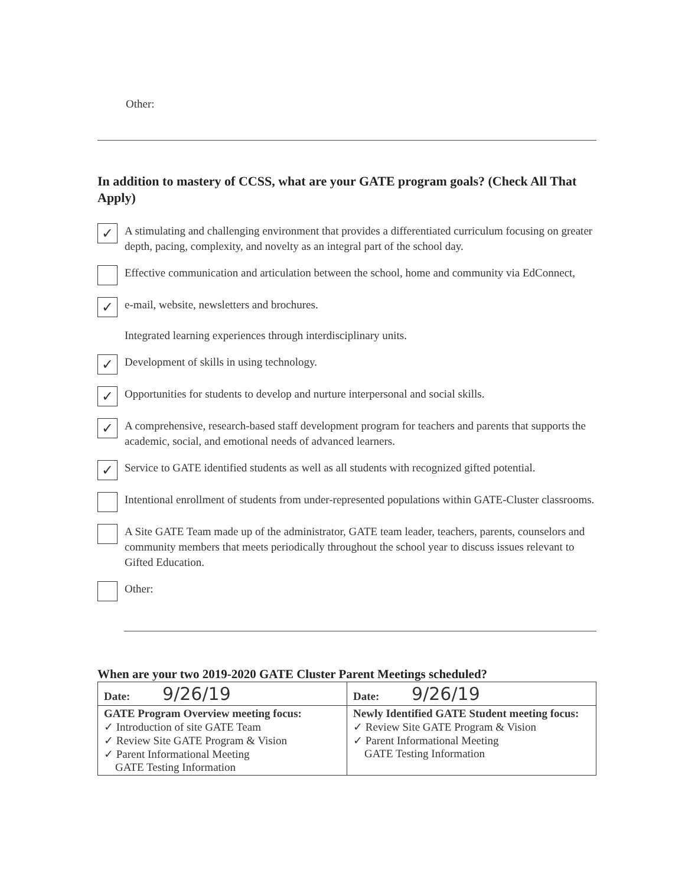Other:
In addition to mastery of CCSS, what are your GATE program goals? (Check All That Apply)
✓
A stimulating and challenging environment that provides a differentiated curriculum focusing on greater depth, pacing, complexity, and novelty as an integral part of the school day.
Effective communication and articulation between the school, home and community via EdConnect,
✓
e-mail, website, newsletters and brochures.
Integrated learning experiences through interdisciplinary units.
✓
Development of skills in using technology.
✓
Opportunities for students to develop and nurture interpersonal and social skills.
✓
A comprehensive, research-based staff development program for teachers and parents that supports the academic, social, and emotional needs of advanced learners.
✓
Service to GATE identified students as well as all students with recognized gifted potential.
Intentional enrollment of students from under-represented populations within GATE-Cluster classrooms.
A Site GATE Team made up of the administrator, GATE team leader, teachers, parents, counselors and community members that meets periodically throughout the school year to discuss issues relevant to Gifted Education.
Other:
When are your two 2019-2020 GATE Cluster Parent Meetings scheduled?
| Date: 9/26/19 | Date: 9/26/19 |
| GATE Program Overview meeting focus: ✓ Introduction of site GATE Team ✓ Review Site GATE Program & Vision ✓ Parent Informational Meeting GATE Testing Information | Newly Identified GATE Student meeting focus: ✓ Review Site GATE Program & Vision ✓ Parent Informational Meeting GATE Testing Information |